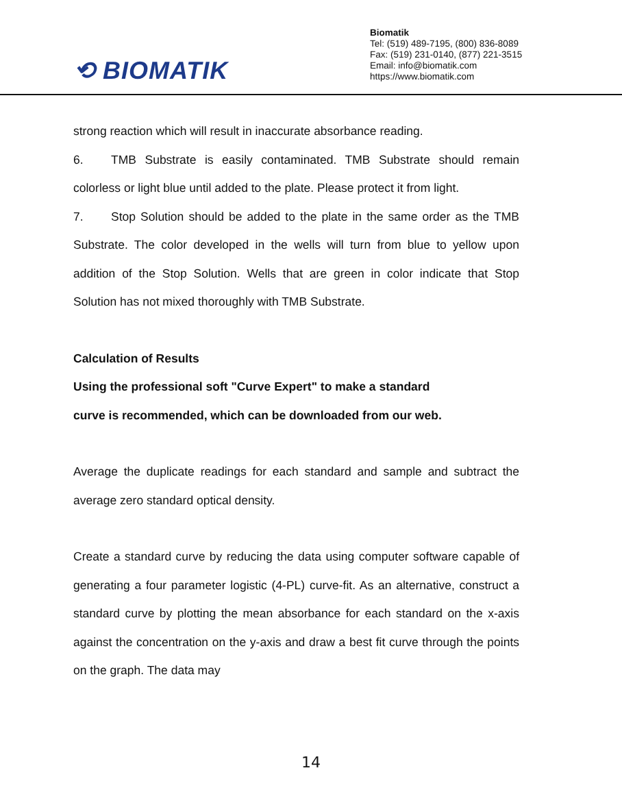⟲ BIOMATIK
Biomatik
Tel: (519) 489-7195, (800) 836-8089
Fax: (519) 231-0140, (877) 221-3515
Email: info@biomatik.com
https://www.biomatik.com
strong reaction which will result in inaccurate absorbance reading.
6. TMB Substrate is easily contaminated. TMB Substrate should remain colorless or light blue until added to the plate. Please protect it from light.
7. Stop Solution should be added to the plate in the same order as the TMB Substrate. The color developed in the wells will turn from blue to yellow upon addition of the Stop Solution. Wells that are green in color indicate that Stop Solution has not mixed thoroughly with TMB Substrate.
Calculation of Results
Using the professional soft "Curve Expert" to make a standard
curve is recommended, which can be downloaded from our web.
Average the duplicate readings for each standard and sample and subtract the average zero standard optical density.
Create a standard curve by reducing the data using computer software capable of generating a four parameter logistic (4-PL) curve-fit. As an alternative, construct a standard curve by plotting the mean absorbance for each standard on the x-axis against the concentration on the y-axis and draw a best fit curve through the points on the graph. The data may
14